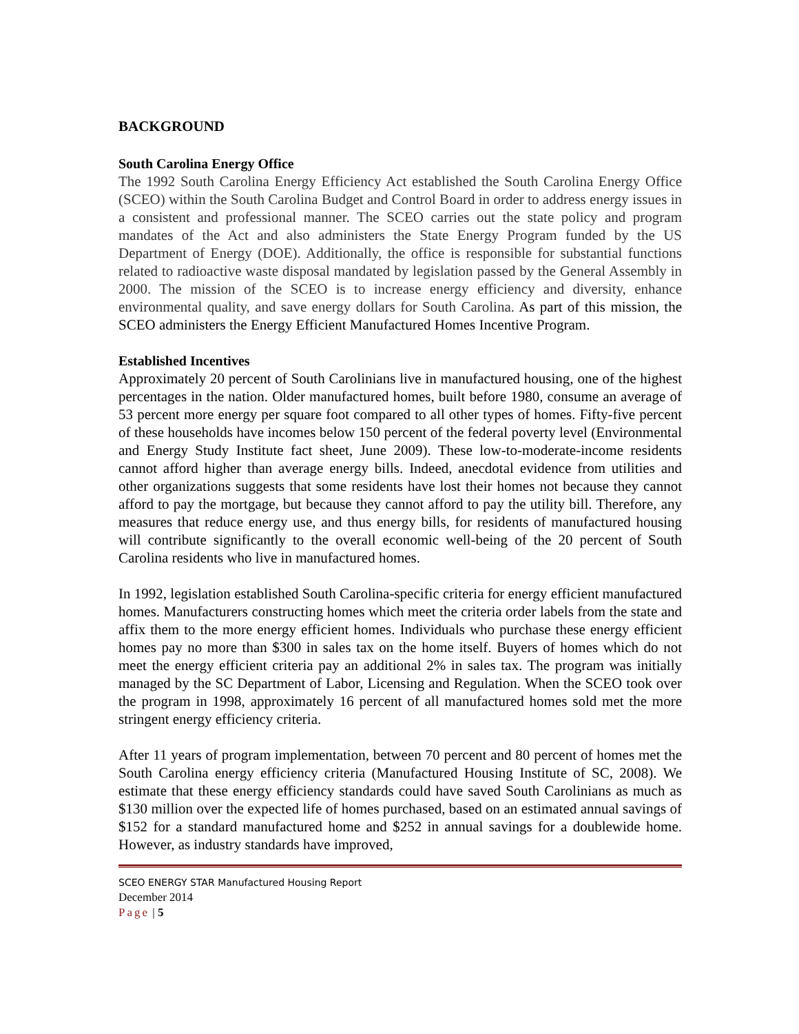BACKGROUND
South Carolina Energy Office
The 1992 South Carolina Energy Efficiency Act established the South Carolina Energy Office (SCEO) within the South Carolina Budget and Control Board in order to address energy issues in a consistent and professional manner. The SCEO carries out the state policy and program mandates of the Act and also administers the State Energy Program funded by the US Department of Energy (DOE). Additionally, the office is responsible for substantial functions related to radioactive waste disposal mandated by legislation passed by the General Assembly in 2000. The mission of the SCEO is to increase energy efficiency and diversity, enhance environmental quality, and save energy dollars for South Carolina. As part of this mission, the SCEO administers the Energy Efficient Manufactured Homes Incentive Program.
Established Incentives
Approximately 20 percent of South Carolinians live in manufactured housing, one of the highest percentages in the nation. Older manufactured homes, built before 1980, consume an average of 53 percent more energy per square foot compared to all other types of homes. Fifty-five percent of these households have incomes below 150 percent of the federal poverty level (Environmental and Energy Study Institute fact sheet, June 2009). These low-to-moderate-income residents cannot afford higher than average energy bills. Indeed, anecdotal evidence from utilities and other organizations suggests that some residents have lost their homes not because they cannot afford to pay the mortgage, but because they cannot afford to pay the utility bill. Therefore, any measures that reduce energy use, and thus energy bills, for residents of manufactured housing will contribute significantly to the overall economic well-being of the 20 percent of South Carolina residents who live in manufactured homes.
In 1992, legislation established South Carolina-specific criteria for energy efficient manufactured homes. Manufacturers constructing homes which meet the criteria order labels from the state and affix them to the more energy efficient homes. Individuals who purchase these energy efficient homes pay no more than $300 in sales tax on the home itself. Buyers of homes which do not meet the energy efficient criteria pay an additional 2% in sales tax. The program was initially managed by the SC Department of Labor, Licensing and Regulation. When the SCEO took over the program in 1998, approximately 16 percent of all manufactured homes sold met the more stringent energy efficiency criteria.
After 11 years of program implementation, between 70 percent and 80 percent of homes met the South Carolina energy efficiency criteria (Manufactured Housing Institute of SC, 2008). We estimate that these energy efficiency standards could have saved South Carolinians as much as $130 million over the expected life of homes purchased, based on an estimated annual savings of $152 for a standard manufactured home and $252 in annual savings for a doublewide home. However, as industry standards have improved,
SCEO ENERGY STAR Manufactured Housing Report
December 2014
Page | 5